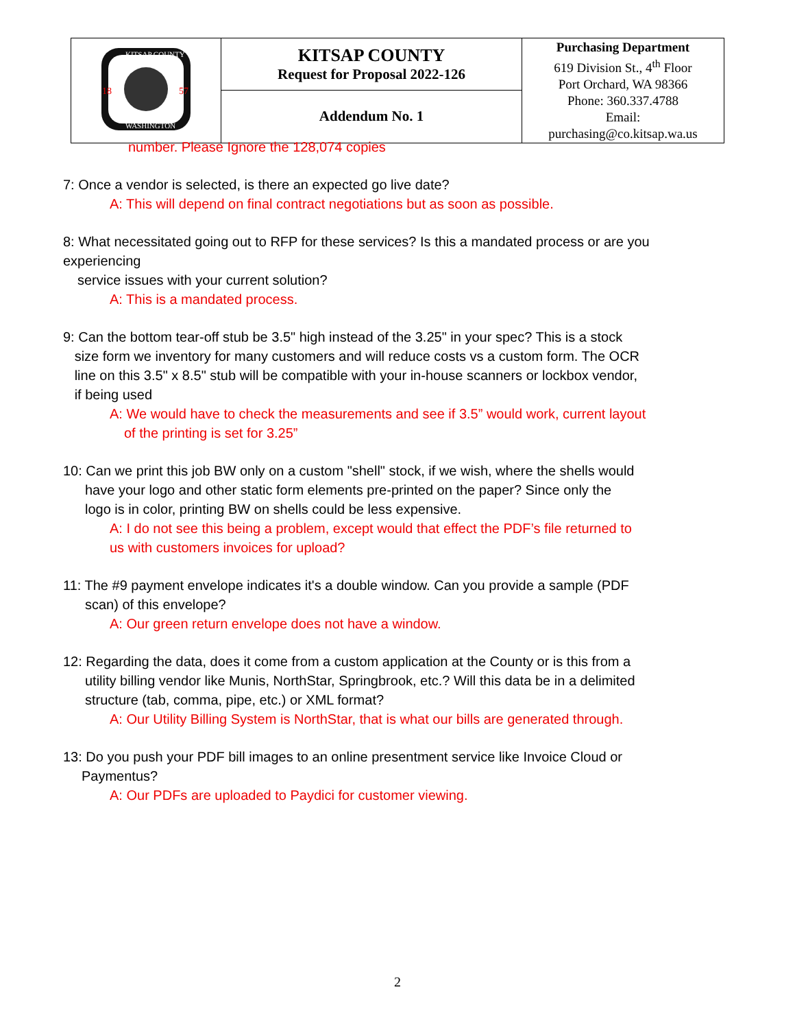| KITSAP COUNTY WASHINGTON 18 57 | KITSAP COUNTY Request for Proposal 2022-126 | Purchasing Department 619 Division St., 4<sup>th</sup> Floor Port Orchard, WA 98366 Phone: 360.337.4788 Email: purchasing@co.kitsap.wa.us |
| | Addendum No. 1 | |
number. Please Ignore the 128,074 copies
7: Once a vendor is selected, is there an expected go live date?
A: This will depend on final contract negotiations but as soon as possible.
8: What necessitated going out to RFP for these services? Is this a mandated process or are you experiencing
service issues with your current solution?
A: This is a mandated process.
9: Can the bottom tear-off stub be 3.5" high instead of the 3.25" in your spec? This is a stock
size form we inventory for many customers and will reduce costs vs a custom form. The OCR
line on this 3.5" x 8.5" stub will be compatible with your in-house scanners or lockbox vendor,
if being used
A: We would have to check the measurements and see if 3.5” would work, current layout
of the printing is set for 3.25”
10: Can we print this job BW only on a custom "shell" stock, if we wish, where the shells would
have your logo and other static form elements pre-printed on the paper? Since only the
logo is in color, printing BW on shells could be less expensive.
A: I do not see this being a problem, except would that effect the PDF’s file returned to
us with customers invoices for upload?
11: The #9 payment envelope indicates it's a double window. Can you provide a sample (PDF
scan) of this envelope?
A: Our green return envelope does not have a window.
12: Regarding the data, does it come from a custom application at the County or is this from a
utility billing vendor like Munis, NorthStar, Springbrook, etc.? Will this data be in a delimited
structure (tab, comma, pipe, etc.) or XML format?
A: Our Utility Billing System is NorthStar, that is what our bills are generated through.
13: Do you push your PDF bill images to an online presentment service like Invoice Cloud or
Paymentus?
A: Our PDFs are uploaded to Paydici for customer viewing.
2